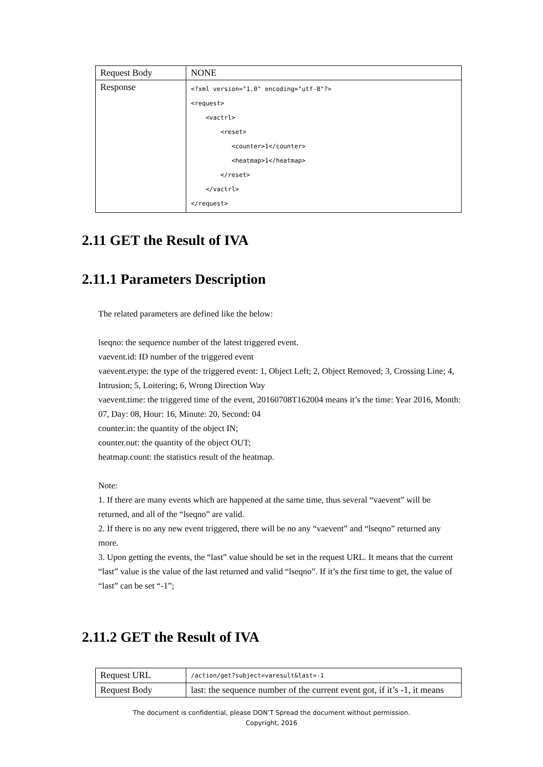| Request Body | NONE |
| Response | <?xml version="1.0" encoding="utf-8"?> <request> <vactrl> <reset> <counter>1</counter> <heatmap>1</heatmap> </reset> </vactrl> </request> |
2.11 GET the Result of IVA
2.11.1 Parameters Description
The related parameters are defined like the below:
lseqno: the sequence number of the latest triggered event.
vaevent.id: ID number of the triggered event
vaevent.etype: the type of the triggered event: 1, Object Left; 2, Object Removed; 3, Crossing Line; 4, Intrusion; 5, Loitering; 6, Wrong Direction Way
vaevent.time: the triggered time of the event, 20160708T162004 means it’s the time: Year 2016, Month: 07, Day: 08, Hour: 16, Minute: 20, Second: 04
counter.in: the quantity of the object IN;
counter.out: the quantity of the object OUT;
heatmap.count: the statistics result of the heatmap.
Note:
1. If there are many events which are happened at the same time, thus several “vaevent” will be returned, and all of the “lseqno” are valid.
2. If there is no any new event triggered, there will be no any “vaevent” and “lseqno” returned any more.
3. Upon getting the events, the “last” value should be set in the request URL. It means that the current “last” value is the value of the last returned and valid “lseqno”. If it’s the first time to get, the value of “last” can be set “-1”;
2.11.2 GET the Result of IVA
| Request URL | /action/get?subject=varesult&last=-1 |
| Request Body | last: the sequence number of the current event got, if it’s -1, it means |
The document is confidential, please DON’T Spread the document without permission.
Copyright, 2016